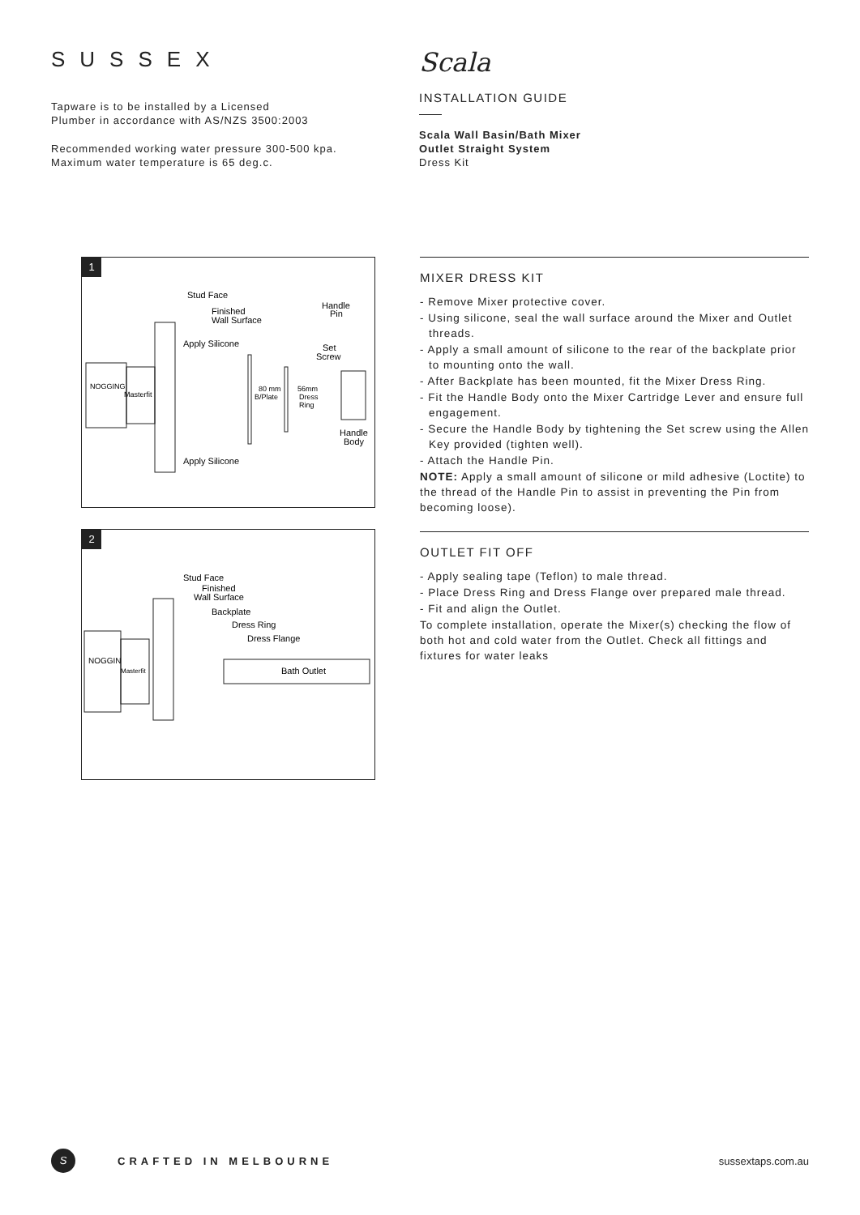SUSSEX
Tapware is to be installed by a Licensed
Plumber in accordance with AS/NZS 3500:2003
Recommended working water pressure 300-500 kpa.
Maximum water temperature is 65 deg.c.
Scala
INSTALLATION GUIDE
Scala Wall Basin/Bath Mixer
Outlet Straight System
Dress Kit
1
NOGGING
Masterfit
Stud Face
Finished
Wall Surface
Apply Silicone
Apply Silicone
Handle
Pin
Set
Screw
80 mm
B/Plate
56mm
Dress
Ring
Handle
Body
2
NOGGIN
Masterfit
Stud Face
Finished
Wall Surface
Backplate
Dress Ring
Dress Flange
Bath Outlet
MIXER DRESS KIT
- Remove Mixer protective cover.
- Using silicone, seal the wall surface around the Mixer and Outlet threads.
- Apply a small amount of silicone to the rear of the backplate prior to mounting onto the wall.
- After Backplate has been mounted, fit the Mixer Dress Ring.
- Fit the Handle Body onto the Mixer Cartridge Lever and ensure full engagement.
- Secure the Handle Body by tightening the Set screw using the Allen Key provided (tighten well).
- Attach the Handle Pin.
NOTE: Apply a small amount of silicone or mild adhesive (Loctite) to the thread of the Handle Pin to assist in preventing the Pin from becoming loose).
OUTLET FIT OFF
- Apply sealing tape (Teflon) to male thread.
- Place Dress Ring and Dress Flange over prepared male thread.
- Fit and align the Outlet.
To complete installation, operate the Mixer(s) checking the flow of both hot and cold water from the Outlet. Check all fittings and fixtures for water leaks
S
CRAFTED IN MELBOURNE sussextaps.com.au